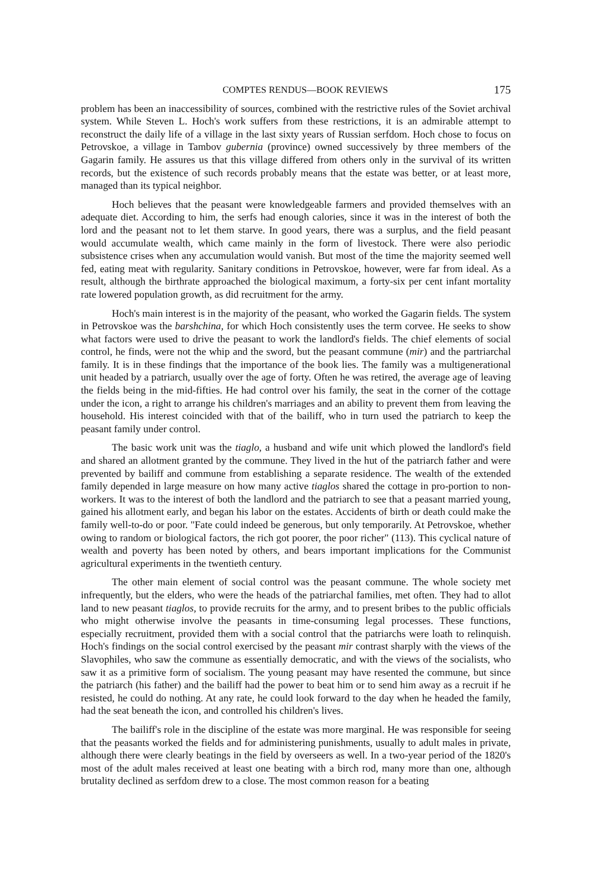COMPTES RENDUS—BOOK REVIEWS 175
problem has been an inaccessibility of sources, combined with the restrictive rules of the Soviet archival system. While Steven L. Hoch's work suffers from these restrictions, it is an admirable attempt to reconstruct the daily life of a village in the last sixty years of Russian serfdom. Hoch chose to focus on Petrovskoe, a village in Tambov gubernia (province) owned successively by three members of the Gagarin family. He assures us that this village differed from others only in the survival of its written records, but the existence of such records probably means that the estate was better, or at least more, managed than its typical neighbor.
Hoch believes that the peasant were knowledgeable farmers and provided themselves with an adequate diet. According to him, the serfs had enough calories, since it was in the interest of both the lord and the peasant not to let them starve. In good years, there was a surplus, and the field peasant would accumulate wealth, which came mainly in the form of livestock. There were also periodic subsistence crises when any accumulation would vanish. But most of the time the majority seemed well fed, eating meat with regularity. Sanitary conditions in Petrovskoe, however, were far from ideal. As a result, although the birthrate approached the biological maximum, a forty-six per cent infant mortality rate lowered population growth, as did recruitment for the army.
Hoch's main interest is in the majority of the peasant, who worked the Gagarin fields. The system in Petrovskoe was the barshchina, for which Hoch consistently uses the term corvee. He seeks to show what factors were used to drive the peasant to work the landlord's fields. The chief elements of social control, he finds, were not the whip and the sword, but the peasant commune (mir) and the partriarchal family. It is in these findings that the importance of the book lies. The family was a multigenerational unit headed by a patriarch, usually over the age of forty. Often he was retired, the average age of leaving the fields being in the mid-fifties. He had control over his family, the seat in the corner of the cottage under the icon, a right to arrange his children's marriages and an ability to prevent them from leaving the household. His interest coincided with that of the bailiff, who in turn used the patriarch to keep the peasant family under control.
The basic work unit was the tiaglo, a husband and wife unit which plowed the landlord's field and shared an allotment granted by the commune. They lived in the hut of the patriarch father and were prevented by bailiff and commune from establishing a separate residence. The wealth of the extended family depended in large measure on how many active tiaglos shared the cottage in pro-portion to non-workers. It was to the interest of both the landlord and the patriarch to see that a peasant married young, gained his allotment early, and began his labor on the estates. Accidents of birth or death could make the family well-to-do or poor. "Fate could indeed be generous, but only temporarily. At Petrovskoe, whether owing to random or biological factors, the rich got poorer, the poor richer" (113). This cyclical nature of wealth and poverty has been noted by others, and bears important implications for the Communist agricultural experiments in the twentieth century.
The other main element of social control was the peasant commune. The whole society met infrequently, but the elders, who were the heads of the patriarchal families, met often. They had to allot land to new peasant tiaglos, to provide recruits for the army, and to present bribes to the public officials who might otherwise involve the peasants in time-consuming legal processes. These functions, especially recruitment, provided them with a social control that the patriarchs were loath to relinquish. Hoch's findings on the social control exercised by the peasant mir contrast sharply with the views of the Slavophiles, who saw the commune as essentially democratic, and with the views of the socialists, who saw it as a primitive form of socialism. The young peasant may have resented the commune, but since the patriarch (his father) and the bailiff had the power to beat him or to send him away as a recruit if he resisted, he could do nothing. At any rate, he could look forward to the day when he headed the family, had the seat beneath the icon, and controlled his children's lives.
The bailiff's role in the discipline of the estate was more marginal. He was responsible for seeing that the peasants worked the fields and for administering punishments, usually to adult males in private, although there were clearly beatings in the field by overseers as well. In a two-year period of the 1820's most of the adult males received at least one beating with a birch rod, many more than one, although brutality declined as serfdom drew to a close. The most common reason for a beating